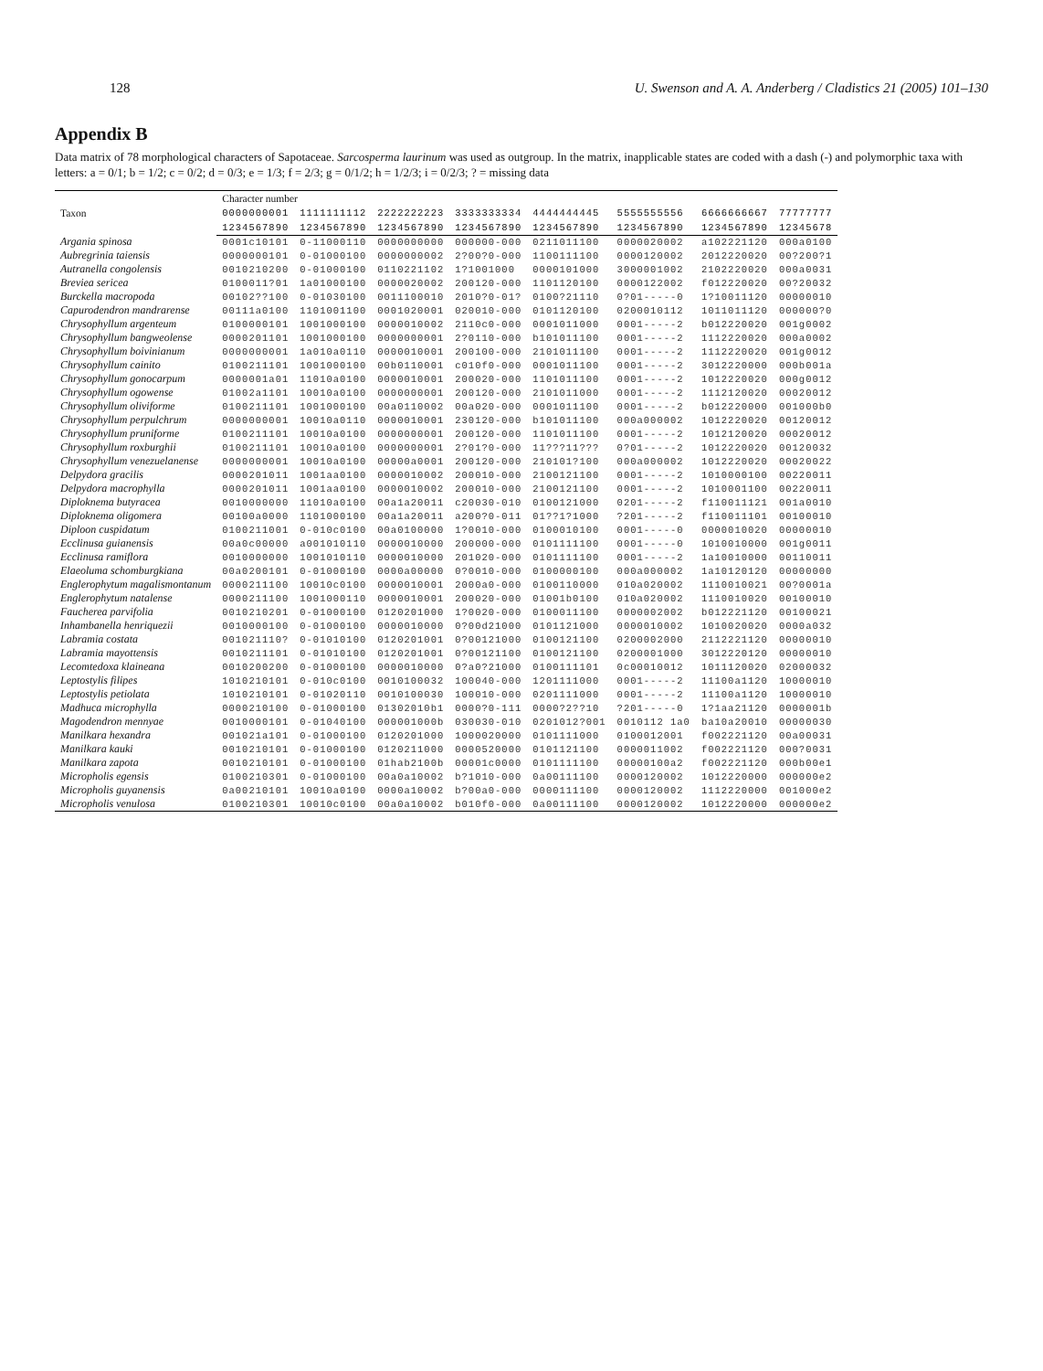128 U. Swenson and A. A. Anderberg / Cladistics 21 (2005) 101–130
Appendix B
Data matrix of 78 morphological characters of Sapotaceae. Sarcosperma laurinum was used as outgroup. In the matrix, inapplicable states are coded with a dash (-) and polymorphic taxa with letters: a = 0/1; b = 1/2; c = 0/2; d = 0/3; e = 1/3; f = 2/3; g = 0/1/2; h = 1/2/3; i = 0/2/3; ? = missing data
| Taxon | Character number | | | | | | | |
| --- | --- | --- | --- | --- | --- | --- | --- | --- |
| | 0000000001 | 1111111112 | 2222222223 | 3333333334 | 4444444445 | 5555555556 | 6666666667 | 77777777 |
| | 1234567890 | 1234567890 | 1234567890 | 1234567890 | 1234567890 | 1234567890 | 1234567890 | 12345678 |
| Argania spinosa | 0001c10101 | 0-11000110 | 0000000000 | 000000-000 | 0211011100 | 0000020002 | a102221120 | 000a0100 |
| Aubregrinia taiensis | 0000000101 | 0-01000100 | 0000000002 | 2?00?0-000 | 1100111100 | 0000120002 | 2012220020 | 00?200?1 |
| Autranella congolensis | 0010210200 | 0-01000100 | 0110221102 | 1?1001000 | 0000101000 | 3000001002 | 2102220020 | 000a0031 |
| Breviea sericea | 0100011?01 | 1a01000100 | 0000020002 | 200120-000 | 1101120100 | 0000122002 | f012220020 | 00?20032 |
| Burckella macropoda | 00102??100 | 0-01030100 | 0011100010 | 2010?0-01? | 0100?21110 | 0?01-----0 | 1?10011120 | 00000010 |
| Capurodendron mandrarense | 00111a0100 | 1101001100 | 0001020001 | 020010-000 | 0101120100 | 0200010112 | 1011011120 | 000000?0 |
| Chrysophyllum argenteum | 0100000101 | 1001000100 | 0000010002 | 2110c0-000 | 0001011000 | 0001-----2 | b012220020 | 001g0002 |
| Chrysophyllum bangweolense | 0000201101 | 1001000100 | 0000000001 | 2?0110-000 | b101011100 | 0001-----2 | 1112220020 | 000a0002 |
| Chrysophyllum boivinianum | 0000000001 | 1a010a0110 | 0000010001 | 200100-000 | 2101011100 | 0001-----2 | 1112220020 | 001g0012 |
| Chrysophyllum cainito | 0100211101 | 1001000100 | 00b0110001 | c010f0-000 | 0001011100 | 0001-----2 | 3012220000 | 000b001a |
| Chrysophyllum gonocarpum | 0000001a01 | 11010a0100 | 0000010001 | 200020-000 | 1101011100 | 0001-----2 | 1012220020 | 000g0012 |
| Chrysophyllum ogowense | 01002a1101 | 10010a0100 | 0000000001 | 200120-000 | 2101011000 | 0001-----2 | 1112120020 | 00020012 |
| Chrysophyllum oliviforme | 0100211101 | 1001000100 | 00a0110002 | 00a020-000 | 0001011100 | 0001-----2 | b012220000 | 001000b0 |
| Chrysophyllum perpulchrum | 0000000001 | 10010a0110 | 0000010001 | 230120-000 | b101011100 | 000a000002 | 1012220020 | 00120012 |
| Chrysophyllum pruniforme | 0100211101 | 10010a0100 | 0000000001 | 200120-000 | 1101011100 | 0001-----2 | 1012120020 | 00020012 |
| Chrysophyllum roxburghii | 0100211101 | 10010a0100 | 0000000001 | 2?01?0-000 | 11???11??? | 0?01-----2 | 1012220020 | 00120032 |
| Chrysophyllum venezuelanense | 0000000001 | 10010a0100 | 00000a0001 | 200120-000 | 210101?100 | 000a000002 | 1012220020 | 00020022 |
| Delpydora gracilis | 0000201011 | 1001aa0100 | 0000010002 | 200010-000 | 2100121100 | 0001-----2 | 1010000100 | 00220011 |
| Delpydora macrophylla | 0000201011 | 1001aa0100 | 0000010002 | 200010-000 | 2100121100 | 0001-----2 | 1010001100 | 00220011 |
| Diploknema butyracea | 0010000000 | 11010a0100 | 00a1a20011 | c20030-010 | 0100121000 | 0201-----2 | f110011121 | 001a0010 |
| Diploknema oligomera | 00100a0000 | 1101000100 | 00a1a20011 | a200?0-011 | 01??1?1000 | ?201-----2 | f110011101 | 00100010 |
| Diploon cuspidatum | 0100211001 | 0-010c0100 | 00a0100000 | 1?0010-000 | 0100010100 | 0001-----0 | 0000010020 | 00000010 |
| Ecclinusa guianensis | 00a0c00000 | a001010110 | 0000010000 | 200000-000 | 0101111100 | 0001-----0 | 1010010000 | 001g0011 |
| Ecclinusa ramiflora | 0010000000 | 1001010110 | 0000010000 | 201020-000 | 0101111100 | 0001-----2 | 1a10010000 | 00110011 |
| Elaeoluma schomburgkiana | 00a0200101 | 0-01000100 | 0000a00000 | 0?0010-000 | 0100000100 | 000a000002 | 1a10120120 | 00000000 |
| Englerophytum magalismontanum | 0000211100 | 10010c0100 | 0000010001 | 2000a0-000 | 0100110000 | 010a020002 | 1110010021 | 00?0001a |
| Englerophytum natalense | 0000211100 | 1001000110 | 0000010001 | 200020-000 | 01001b0100 | 010a020002 | 1110010020 | 00100010 |
| Faucherea parvifolia | 0010210201 | 0-01000100 | 0120201000 | 1?0020-000 | 0100011100 | 0000002002 | b012221120 | 00100021 |
| Inhambanella henriquezii | 0010000100 | 0-01000100 | 0000010000 | 0?00d21000 | 0101121000 | 0000010002 | 1010020020 | 0000a032 |
| Labramia costata | 001021110? | 0-01010100 | 0120201001 | 0?00121000 | 0100121100 | 0200002000 | 2112221120 | 00000010 |
| Labramia mayottensis | 0010211101 | 0-01010100 | 0120201001 | 0?00121100 | 0100121100 | 0200001000 | 3012220120 | 00000010 |
| Lecomtedoxa klaineana | 0010200200 | 0-01000100 | 0000010000 | 0?a0?21000 | 0100111101 | 0c00010012 | 1011120020 | 02000032 |
| Leptostylis filipes | 1010210101 | 0-010c0100 | 0010100032 | 100040-000 | 1201111000 | 0001-----2 | 11100a1120 | 10000010 |
| Leptostylis petiolata | 1010210101 | 0-01020110 | 0010100030 | 100010-000 | 0201111000 | 0001-----2 | 11100a1120 | 10000010 |
| Madhuca microphylla | 0000210100 | 0-01000100 | 01302010b1 | 0000?0-111 | 0000?2??10 | ?201-----0 | 1?1aa21120 | 0000001b |
| Magodendron mennyae | 0010000101 | 0-01040100 | 000001000b | 030030-010 | 0201012?001 | 0010112 1a0 | ba10a20010 | 00000030 |
| Manilkara hexandra | 001021a101 | 0-01000100 | 0120201000 | 1000020000 | 0101111000 | 0100012001 | f002221120 | 00a00031 |
| Manilkara kauki | 0010210101 | 0-01000100 | 0120211000 | 0000520000 | 0101121100 | 0000011002 | f002221120 | 000?0031 |
| Manilkara zapota | 0010210101 | 0-01000100 | 01hab2100b | 00001c0000 | 0101111100 | 00000100a2 | f002221120 | 000b00e1 |
| Micropholis egensis | 0100210301 | 0-01000100 | 00a0a10002 | b?1010-000 | 0a00111100 | 0000120002 | 1012220000 | 000000e2 |
| Micropholis guyanensis | 0a00210101 | 10010a0100 | 0000a10002 | b?00a0-000 | 0000111100 | 0000120002 | 1112220000 | 001000e2 |
| Micropholis venulosa | 0100210301 | 10010c0100 | 00a0a10002 | b010f0-000 | 0a00111100 | 0000120002 | 1012220000 | 000000e2 |